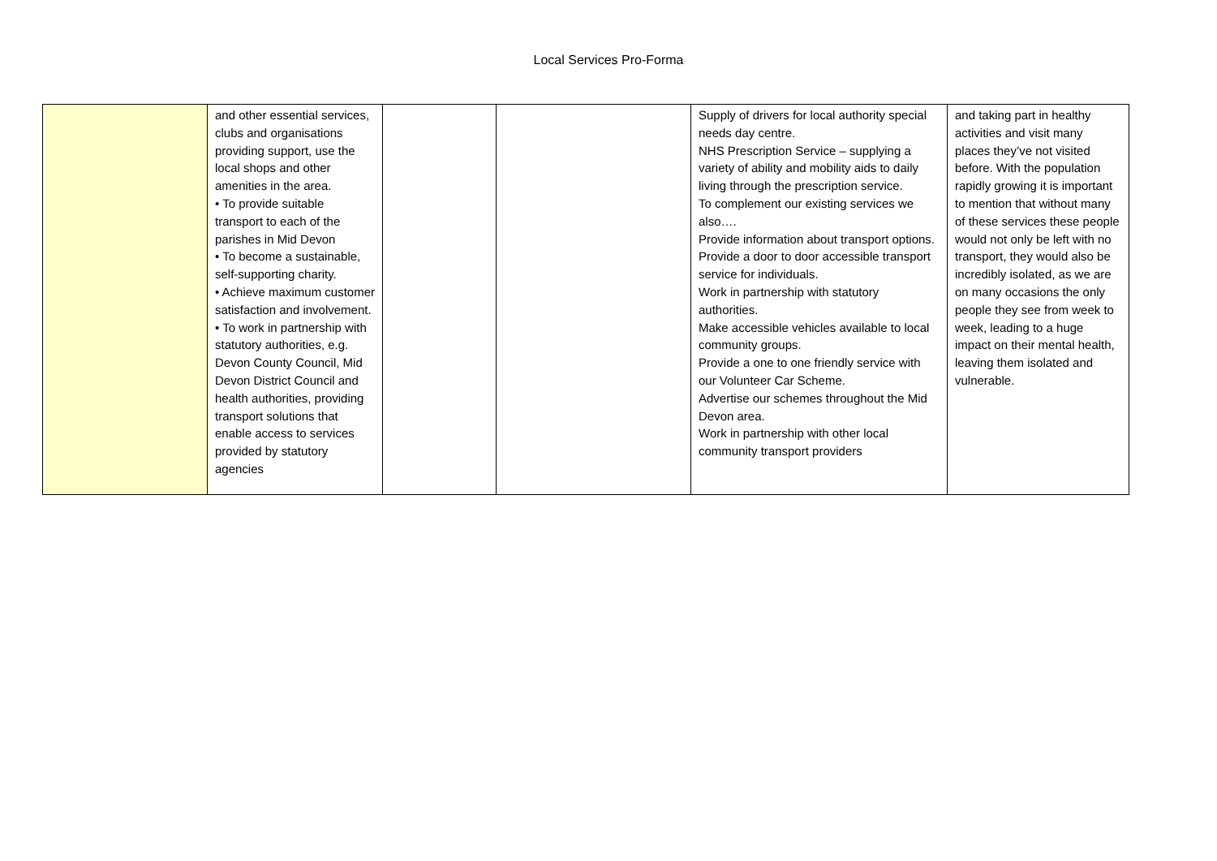Local Services Pro-Forma
| | and other essential services, clubs and organisations providing support, use the local shops and other amenities in the area. • To provide suitable transport to each of the parishes in Mid Devon • To become a sustainable, self-supporting charity. • Achieve maximum customer satisfaction and involvement. • To work in partnership with statutory authorities, e.g. Devon County Council, Mid Devon District Council and health authorities, providing transport solutions that enable access to services provided by statutory agencies | | | Supply of drivers for local authority special needs day centre. NHS Prescription Service – supplying a variety of ability and mobility aids to daily living through the prescription service. To complement our existing services we also…. Provide information about transport options. Provide a door to door accessible transport service for individuals. Work in partnership with statutory authorities. Make accessible vehicles available to local community groups. Provide a one to one friendly service with our Volunteer Car Scheme. Advertise our schemes throughout the Mid Devon area. Work in partnership with other local community transport providers | and taking part in healthy activities and visit many places they’ve not visited before. With the population rapidly growing it is important to mention that without many of these services these people would not only be left with no transport, they would also be incredibly isolated, as we are on many occasions the only people they see from week to week, leading to a huge impact on their mental health, leaving them isolated and vulnerable. |